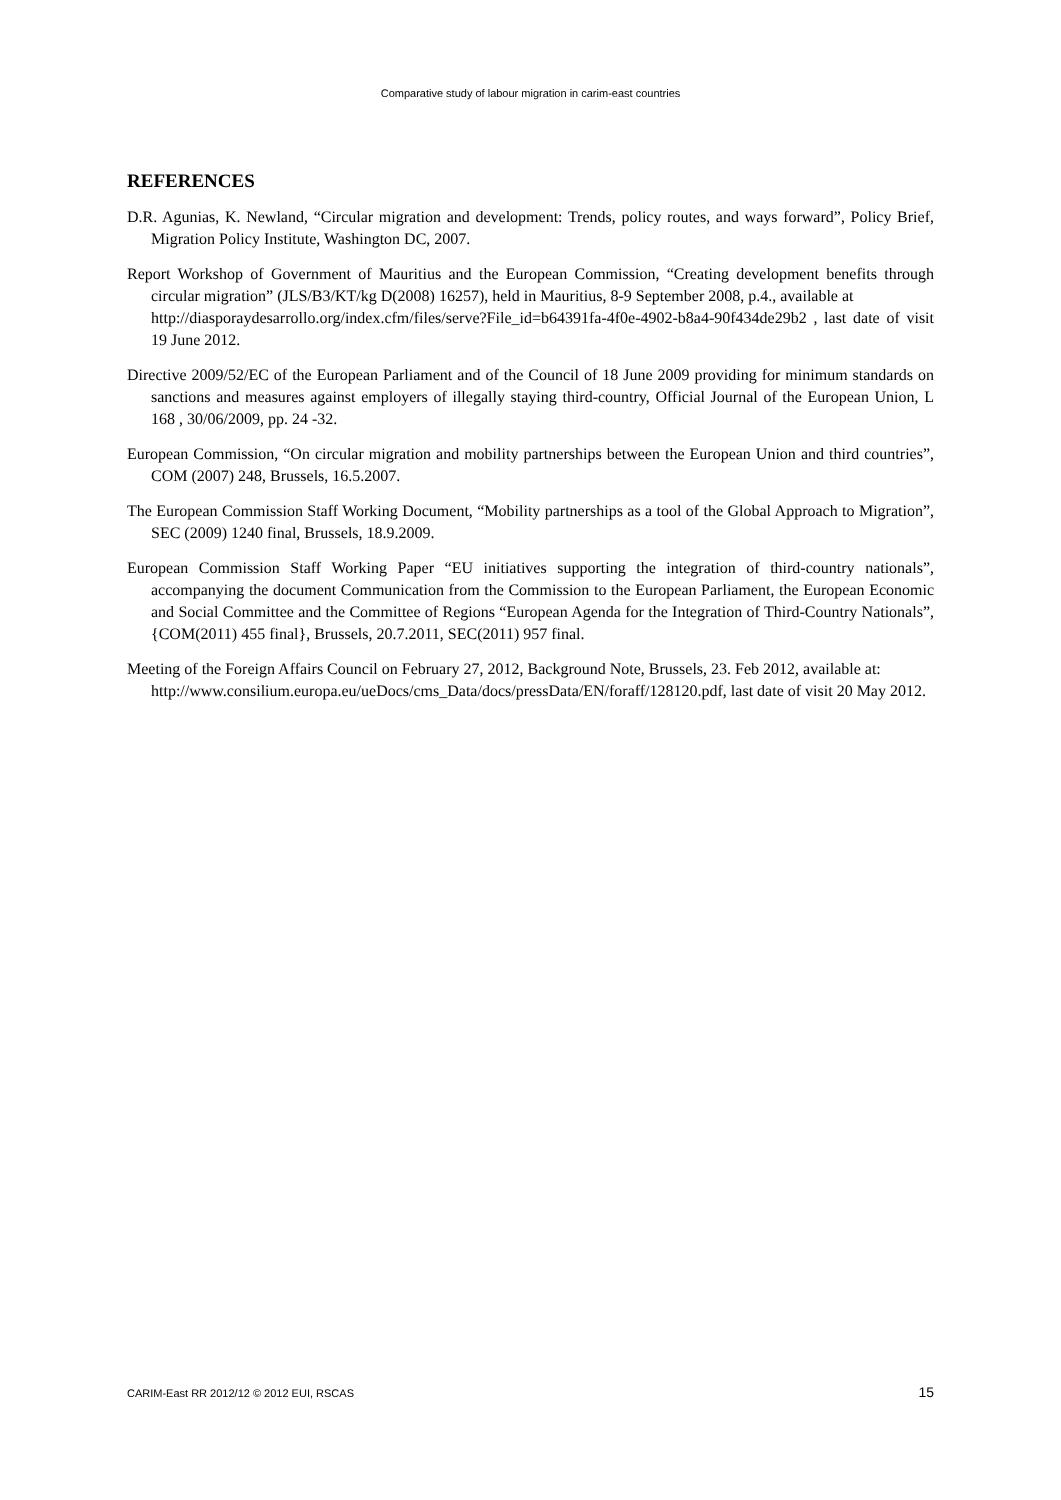Comparative study of labour migration in carim-east countries
REFERENCES
D.R. Agunias, K. Newland, “Circular migration and development: Trends, policy routes, and ways forward”, Policy Brief, Migration Policy Institute, Washington DC, 2007.
Report Workshop of Government of Mauritius and the European Commission, “Creating development benefits through circular migration” (JLS/B3/KT/kg D(2008) 16257), held in Mauritius, 8-9 September 2008, p.4., available at
http://diasporaydesarrollo.org/index.cfm/files/serve?File_id=b64391fa-4f0e-4902-b8a4-90f434de29b2 , last date of visit 19 June 2012.
Directive 2009/52/EC of the European Parliament and of the Council of 18 June 2009 providing for minimum standards on sanctions and measures against employers of illegally staying third-country, Official Journal of the European Union, L 168 , 30/06/2009, pp. 24 -32.
European Commission, “On circular migration and mobility partnerships between the European Union and third countries”, COM (2007) 248, Brussels, 16.5.2007.
The European Commission Staff Working Document, “Mobility partnerships as a tool of the Global Approach to Migration”, SEC (2009) 1240 final, Brussels, 18.9.2009.
European Commission Staff Working Paper “EU initiatives supporting the integration of third-country nationals”, accompanying the document Communication from the Commission to the European Parliament, the European Economic and Social Committee and the Committee of Regions “European Agenda for the Integration of Third-Country Nationals”, {COM(2011) 455 final}, Brussels, 20.7.2011, SEC(2011) 957 final.
Meeting of the Foreign Affairs Council on February 27, 2012, Background Note, Brussels, 23. Feb 2012, available at:
http://www.consilium.europa.eu/ueDocs/cms_Data/docs/pressData/EN/foraff/128120.pdf, last date of visit 20 May 2012.
CARIM-East RR 2012/12 © 2012 EUI, RSCAS 15